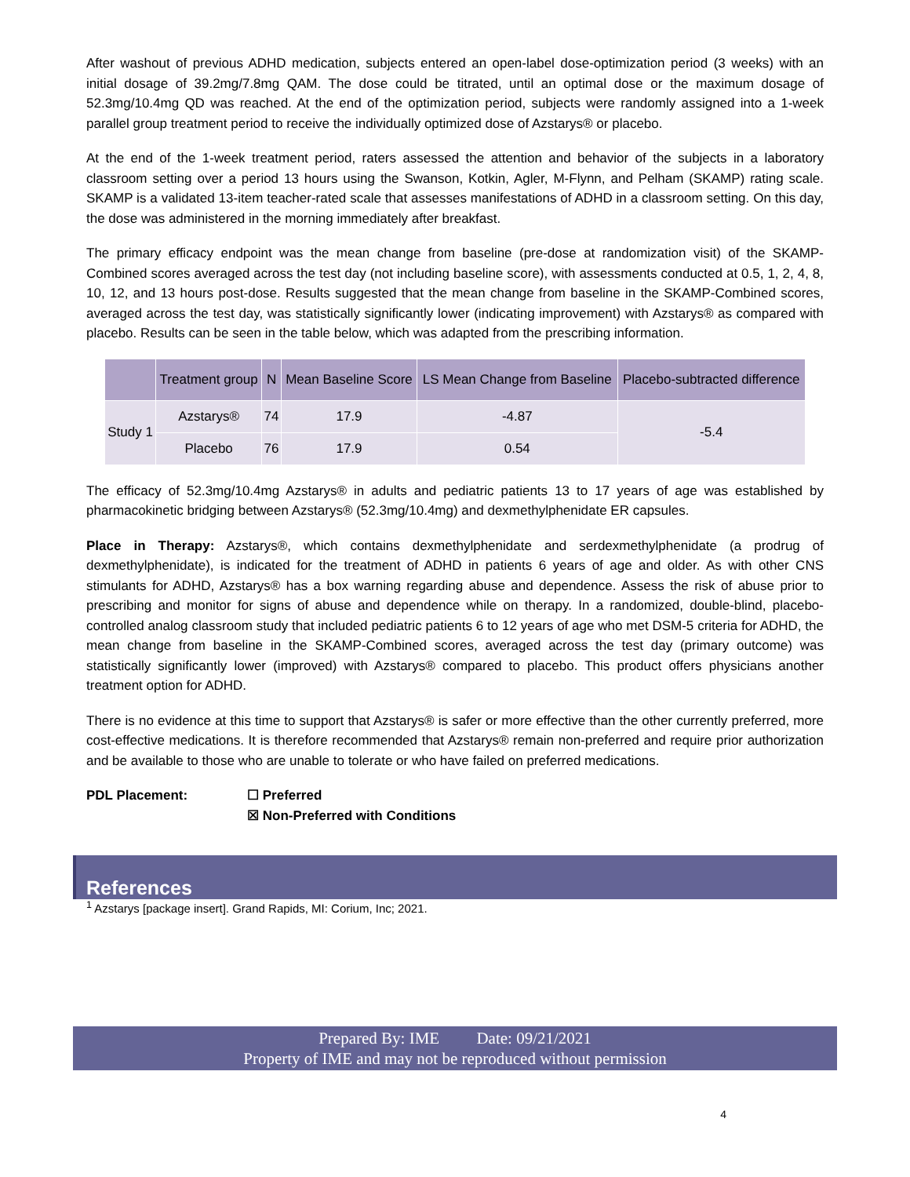After washout of previous ADHD medication, subjects entered an open-label dose-optimization period (3 weeks) with an initial dosage of 39.2mg/7.8mg QAM. The dose could be titrated, until an optimal dose or the maximum dosage of 52.3mg/10.4mg QD was reached. At the end of the optimization period, subjects were randomly assigned into a 1-week parallel group treatment period to receive the individually optimized dose of Azstarys® or placebo.
At the end of the 1-week treatment period, raters assessed the attention and behavior of the subjects in a laboratory classroom setting over a period 13 hours using the Swanson, Kotkin, Agler, M-Flynn, and Pelham (SKAMP) rating scale. SKAMP is a validated 13-item teacher-rated scale that assesses manifestations of ADHD in a classroom setting. On this day, the dose was administered in the morning immediately after breakfast.
The primary efficacy endpoint was the mean change from baseline (pre-dose at randomization visit) of the SKAMP-Combined scores averaged across the test day (not including baseline score), with assessments conducted at 0.5, 1, 2, 4, 8, 10, 12, and 13 hours post-dose. Results suggested that the mean change from baseline in the SKAMP-Combined scores, averaged across the test day, was statistically significantly lower (indicating improvement) with Azstarys® as compared with placebo. Results can be seen in the table below, which was adapted from the prescribing information.
| | Treatment group | N | Mean Baseline Score | LS Mean Change from Baseline | Placebo-subtracted difference |
| --- | --- | --- | --- | --- | --- |
| Study 1 | Azstarys® | 74 | 17.9 | -4.87 | -5.4 |
| | Placebo | 76 | 17.9 | 0.54 | |
The efficacy of 52.3mg/10.4mg Azstarys® in adults and pediatric patients 13 to 17 years of age was established by pharmacokinetic bridging between Azstarys® (52.3mg/10.4mg) and dexmethylphenidate ER capsules.
Place in Therapy: Azstarys®, which contains dexmethylphenidate and serdexmethylphenidate (a prodrug of dexmethylphenidate), is indicated for the treatment of ADHD in patients 6 years of age and older. As with other CNS stimulants for ADHD, Azstarys® has a box warning regarding abuse and dependence. Assess the risk of abuse prior to prescribing and monitor for signs of abuse and dependence while on therapy. In a randomized, double-blind, placebo-controlled analog classroom study that included pediatric patients 6 to 12 years of age who met DSM-5 criteria for ADHD, the mean change from baseline in the SKAMP-Combined scores, averaged across the test day (primary outcome) was statistically significantly lower (improved) with Azstarys® compared to placebo. This product offers physicians another treatment option for ADHD.
There is no evidence at this time to support that Azstarys® is safer or more effective than the other currently preferred, more cost-effective medications. It is therefore recommended that Azstarys® remain non-preferred and require prior authorization and be available to those who are unable to tolerate or who have failed on preferred medications.
PDL Placement: ☐ Preferred
☒ Non-Preferred with Conditions
References
<sup>1</sup> Azstarys [package insert]. Grand Rapids, MI: Corium, Inc; 2021.
Prepared By: IME Date: 09/21/2021
Property of IME and may not be reproduced without permission
4